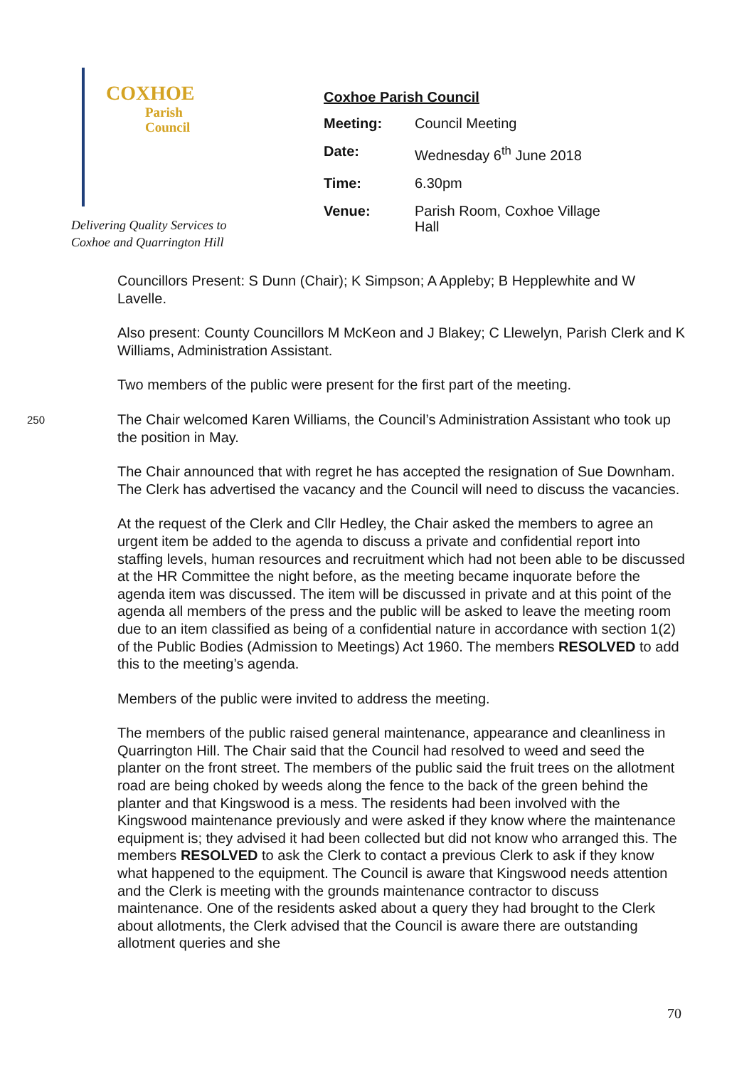COXHOE
Parish
Council
Delivering Quality Services to
Coxhoe and Quarrington Hill
Coxhoe Parish Council
| Meeting: | Council Meeting |
| Date: | Wednesday 6<sup>th</sup> June 2018 |
| Time: | 6.30pm |
| Venue: | Parish Room, Coxhoe Village Hall |
Councillors Present: S Dunn (Chair); K Simpson; A Appleby; B Hepplewhite and W Lavelle.
Also present: County Councillors M McKeon and J Blakey; C Llewelyn, Parish Clerk and K Williams, Administration Assistant.
Two members of the public were present for the first part of the meeting.
250
The Chair welcomed Karen Williams, the Council’s Administration Assistant who took up the position in May.
The Chair announced that with regret he has accepted the resignation of Sue Downham. The Clerk has advertised the vacancy and the Council will need to discuss the vacancies.
At the request of the Clerk and Cllr Hedley, the Chair asked the members to agree an urgent item be added to the agenda to discuss a private and confidential report into staffing levels, human resources and recruitment which had not been able to be discussed at the HR Committee the night before, as the meeting became inquorate before the agenda item was discussed. The item will be discussed in private and at this point of the agenda all members of the press and the public will be asked to leave the meeting room due to an item classified as being of a confidential nature in accordance with section 1(2) of the Public Bodies (Admission to Meetings) Act 1960. The members RESOLVED to add this to the meeting’s agenda.
Members of the public were invited to address the meeting.
The members of the public raised general maintenance, appearance and cleanliness in Quarrington Hill. The Chair said that the Council had resolved to weed and seed the planter on the front street. The members of the public said the fruit trees on the allotment road are being choked by weeds along the fence to the back of the green behind the planter and that Kingswood is a mess. The residents had been involved with the Kingswood maintenance previously and were asked if they know where the maintenance equipment is; they advised it had been collected but did not know who arranged this. The members RESOLVED to ask the Clerk to contact a previous Clerk to ask if they know what happened to the equipment. The Council is aware that Kingswood needs attention and the Clerk is meeting with the grounds maintenance contractor to discuss maintenance. One of the residents asked about a query they had brought to the Clerk about allotments, the Clerk advised that the Council is aware there are outstanding allotment queries and she
70